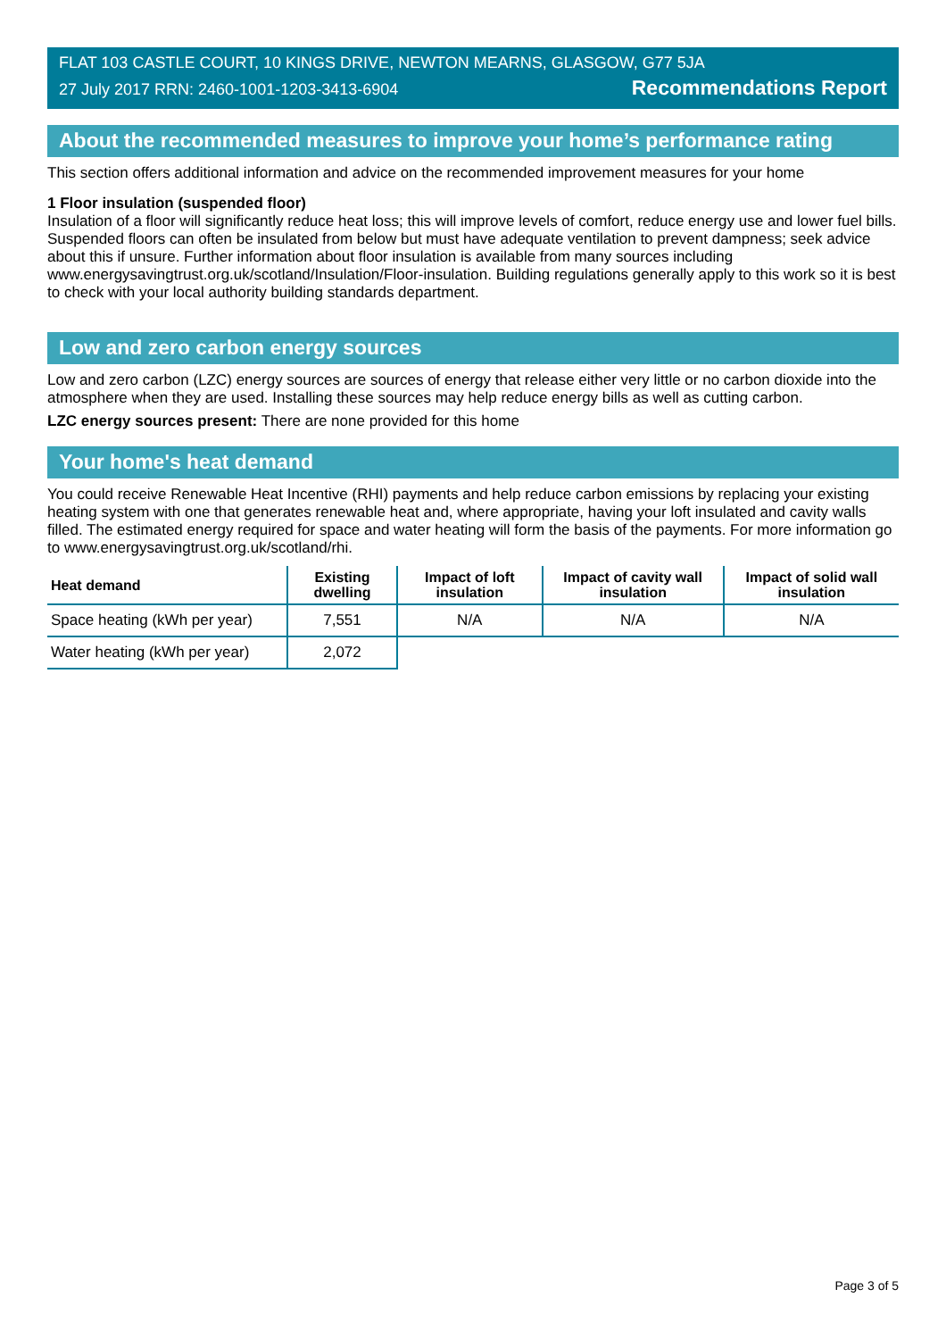FLAT 103 CASTLE COURT, 10 KINGS DRIVE, NEWTON MEARNS, GLASGOW, G77 5JA
27 July 2017 RRN: 2460-1001-1203-3413-6904 Recommendations Report
About the recommended measures to improve your home’s performance rating
This section offers additional information and advice on the recommended improvement measures for your home
1 Floor insulation (suspended floor)
Insulation of a floor will significantly reduce heat loss; this will improve levels of comfort, reduce energy use and lower fuel bills. Suspended floors can often be insulated from below but must have adequate ventilation to prevent dampness; seek advice about this if unsure. Further information about floor insulation is available from many sources including www.energysavingtrust.org.uk/scotland/Insulation/Floor-insulation. Building regulations generally apply to this work so it is best to check with your local authority building standards department.
Low and zero carbon energy sources
Low and zero carbon (LZC) energy sources are sources of energy that release either very little or no carbon dioxide into the atmosphere when they are used. Installing these sources may help reduce energy bills as well as cutting carbon.
LZC energy sources present: There are none provided for this home
Your home's heat demand
You could receive Renewable Heat Incentive (RHI) payments and help reduce carbon emissions by replacing your existing heating system with one that generates renewable heat and, where appropriate, having your loft insulated and cavity walls filled. The estimated energy required for space and water heating will form the basis of the payments. For more information go to www.energysavingtrust.org.uk/scotland/rhi.
| Heat demand | Existing dwelling | Impact of loft insulation | Impact of cavity wall insulation | Impact of solid wall insulation |
| --- | --- | --- | --- | --- |
| Space heating (kWh per year) | 7,551 | N/A | N/A | N/A |
| Water heating (kWh per year) | 2,072 | | | |
Page 3 of 5